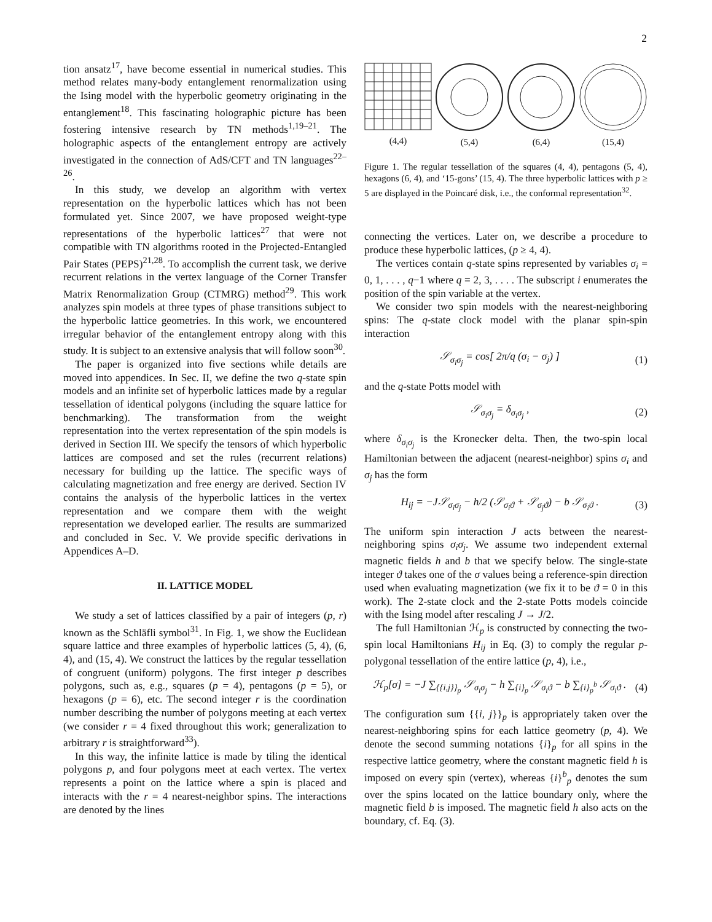2
tion ansatz<sup>17</sup>, have become essential in numerical studies. This method relates many-body entanglement renormalization using the Ising model with the hyperbolic geometry originating in the entanglement<sup>18</sup>. This fascinating holographic picture has been fostering intensive research by TN methods<sup>1,19–21</sup>. The holographic aspects of the entanglement entropy are actively investigated in the connection of AdS/CFT and TN languages<sup>22–26</sup>.
In this study, we develop an algorithm with vertex representation on the hyperbolic lattices which has not been formulated yet. Since 2007, we have proposed weight-type representations of the hyperbolic lattices<sup>27</sup> that were not compatible with TN algorithms rooted in the Projected-Entangled Pair States (PEPS)<sup>21,28</sup>. To accomplish the current task, we derive recurrent relations in the vertex language of the Corner Transfer Matrix Renormalization Group (CTMRG) method<sup>29</sup>. This work analyzes spin models at three types of phase transitions subject to the hyperbolic lattice geometries. In this work, we encountered irregular behavior of the entanglement entropy along with this study. It is subject to an extensive analysis that will follow soon<sup>30</sup>.
The paper is organized into five sections while details are moved into appendices. In Sec. II, we define the two q-state spin models and an infinite set of hyperbolic lattices made by a regular tessellation of identical polygons (including the square lattice for benchmarking). The transformation from the weight representation into the vertex representation of the spin models is derived in Section III. We specify the tensors of which hyperbolic lattices are composed and set the rules (recurrent relations) necessary for building up the lattice. The specific ways of calculating magnetization and free energy are derived. Section IV contains the analysis of the hyperbolic lattices in the vertex representation and we compare them with the weight representation we developed earlier. The results are summarized and concluded in Sec. V. We provide specific derivations in Appendices A–D.
II. LATTICE MODEL
We study a set of lattices classified by a pair of integers (p, r) known as the Schläfli symbol<sup>31</sup>. In Fig. 1, we show the Euclidean square lattice and three examples of hyperbolic lattices (5, 4), (6, 4), and (15, 4). We construct the lattices by the regular tessellation of congruent (uniform) polygons. The first integer p describes polygons, such as, e.g., squares (p = 4), pentagons (p = 5), or hexagons (p = 6), etc. The second integer r is the coordination number describing the number of polygons meeting at each vertex (we consider r = 4 fixed throughout this work; generalization to arbitrary r is straightforward<sup>33</sup>).
In this way, the infinite lattice is made by tiling the identical polygons p, and four polygons meet at each vertex. The vertex represents a point on the lattice where a spin is placed and interacts with the r = 4 nearest-neighbor spins. The interactions are denoted by the lines
(4,4)
(5,4)
(6,4)
(15,4)
Figure 1. The regular tessellation of the squares (4, 4), pentagons (5, 4), hexagons (6, 4), and ‘15-gons’ (15, 4). The three hyperbolic lattices with p ≥ 5 are displayed in the Poincaré disk, i.e., the conformal representation<sup>32</sup>.
connecting the vertices. Later on, we describe a procedure to produce these hyperbolic lattices, (p ≥ 4, 4).
The vertices contain q-state spins represented by variables σ<sub>i</sub> = 0, 1, . . . , q−1 where q = 2, 3, . . . . The subscript i enumerates the position of the spin variable at the vertex.
We consider two spin models with the nearest-neighboring spins: The q-state clock model with the planar spin-spin interaction
𝒮<sub>σ<sub>i</sub>σ<sub>j</sub></sub> = cos[ 2π/q (σ<sub>i</sub> − σ<sub>j</sub>) ] (1)
and the q-state Potts model with
𝒮<sub>σ<sub>i</sub>σ<sub>j</sub></sub> = δ<sub>σ<sub>i</sub>σ<sub>j</sub></sub> , (2)
where δ<sub>σ<sub>i</sub>σ<sub>j</sub></sub> is the Kronecker delta. Then, the two-spin local Hamiltonian between the adjacent (nearest-neighbor) spins σ<sub>i</sub> and σ<sub>j</sub> has the form
H<sub>ij</sub> = −J𝒮<sub>σ<sub>i</sub>σ<sub>j</sub></sub> − h/2 (𝒮<sub>σ<sub>i</sub>ϑ</sub> + 𝒮<sub>σ<sub>j</sub>ϑ</sub>) − b 𝒮<sub>σ<sub>i</sub>ϑ</sub> . (3)
The uniform spin interaction J acts between the nearest-neighboring spins σ<sub>i</sub>σ<sub>j</sub>. We assume two independent external magnetic fields h and b that we specify below. The single-state integer ϑ takes one of the σ values being a reference-spin direction used when evaluating magnetization (we fix it to be ϑ = 0 in this work). The 2-state clock and the 2-state Potts models coincide with the Ising model after rescaling J → J/2.
The full Hamiltonian ℋ<sub>p</sub> is constructed by connecting the two-spin local Hamiltonians H<sub>ij</sub> in Eq. (3) to comply the regular p-polygonal tessellation of the entire lattice (p, 4), i.e.,
ℋ<sub>p</sub>[σ] = −J ∑<sub>{{i,j}}<sub>p</sub></sub> 𝒮<sub>σ<sub>i</sub>σ<sub>j</sub></sub> − h ∑<sub>{i}<sub>p</sub></sub> 𝒮<sub>σ<sub>i</sub>ϑ</sub> − b ∑<sub>{i}<sub>p</sub><sup>b</sup></sub> 𝒮<sub>σ<sub>i</sub>ϑ</sub> . (4)
The configuration sum {{i, j}}<sub>p</sub> is appropriately taken over the nearest-neighboring spins for each lattice geometry (p, 4). We denote the second summing notations {i}<sub>p</sub> for all spins in the respective lattice geometry, where the constant magnetic field h is imposed on every spin (vertex), whereas {i}<sup>b</sup><sub>p</sub> denotes the sum over the spins located on the lattice boundary only, where the magnetic field b is imposed. The magnetic field h also acts on the boundary, cf. Eq. (3).